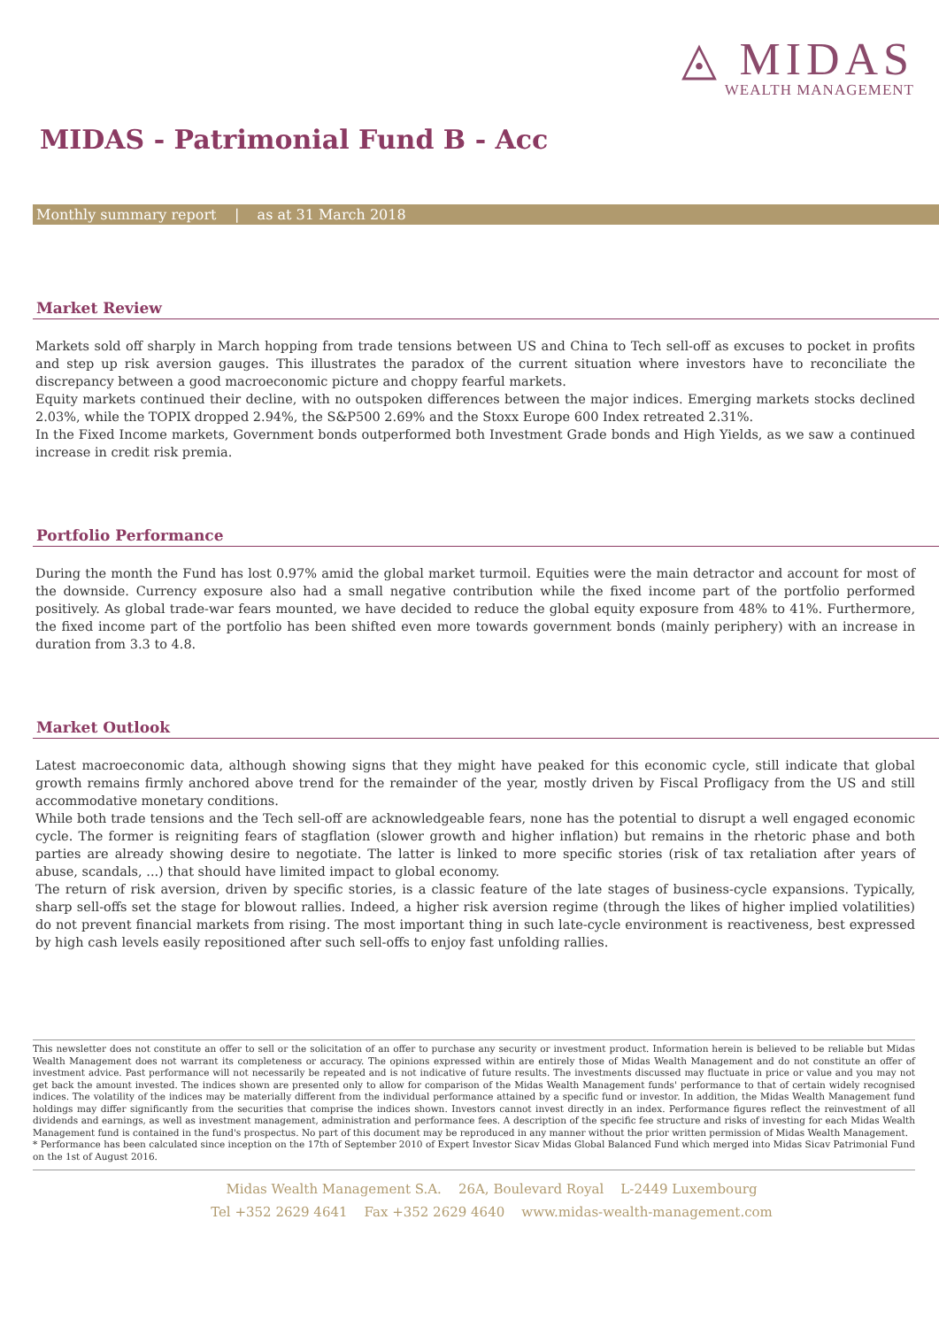◬ MIDAS
WEALTH MANAGEMENT
MIDAS - Patrimonial Fund B - Acc
Monthly summary report | as at 31 March 2018
Market Review
Markets sold off sharply in March hopping from trade tensions between US and China to Tech sell-off as excuses to pocket in profits and step up risk aversion gauges. This illustrates the paradox of the current situation where investors have to reconciliate the discrepancy between a good macroeconomic picture and choppy fearful markets.
Equity markets continued their decline, with no outspoken differences between the major indices. Emerging markets stocks declined 2.03%, while the TOPIX dropped 2.94%, the S&P500 2.69% and the Stoxx Europe 600 Index retreated 2.31%.
In the Fixed Income markets, Government bonds outperformed both Investment Grade bonds and High Yields, as we saw a continued increase in credit risk premia.
Portfolio Performance
During the month the Fund has lost 0.97% amid the global market turmoil. Equities were the main detractor and account for most of the downside. Currency exposure also had a small negative contribution while the fixed income part of the portfolio performed positively. As global trade-war fears mounted, we have decided to reduce the global equity exposure from 48% to 41%. Furthermore, the fixed income part of the portfolio has been shifted even more towards government bonds (mainly periphery) with an increase in duration from 3.3 to 4.8.
Market Outlook
Latest macroeconomic data, although showing signs that they might have peaked for this economic cycle, still indicate that global growth remains firmly anchored above trend for the remainder of the year, mostly driven by Fiscal Profligacy from the US and still accommodative monetary conditions.
While both trade tensions and the Tech sell-off are acknowledgeable fears, none has the potential to disrupt a well engaged economic cycle. The former is reigniting fears of stagflation (slower growth and higher inflation) but remains in the rhetoric phase and both parties are already showing desire to negotiate. The latter is linked to more specific stories (risk of tax retaliation after years of abuse, scandals, ...) that should have limited impact to global economy.
The return of risk aversion, driven by specific stories, is a classic feature of the late stages of business-cycle expansions. Typically, sharp sell-offs set the stage for blowout rallies. Indeed, a higher risk aversion regime (through the likes of higher implied volatilities) do not prevent financial markets from rising. The most important thing in such late-cycle environment is reactiveness, best expressed by high cash levels easily repositioned after such sell-offs to enjoy fast unfolding rallies.
This newsletter does not constitute an offer to sell or the solicitation of an offer to purchase any security or investment product. Information herein is believed to be reliable but Midas Wealth Management does not warrant its completeness or accuracy. The opinions expressed within are entirely those of Midas Wealth Management and do not constitute an offer of investment advice. Past performance will not necessarily be repeated and is not indicative of future results. The investments discussed may fluctuate in price or value and you may not get back the amount invested. The indices shown are presented only to allow for comparison of the Midas Wealth Management funds' performance to that of certain widely recognised indices. The volatility of the indices may be materially different from the individual performance attained by a specific fund or investor. In addition, the Midas Wealth Management fund holdings may differ significantly from the securities that comprise the indices shown. Investors cannot invest directly in an index. Performance figures reflect the reinvestment of all dividends and earnings, as well as investment management, administration and performance fees. A description of the specific fee structure and risks of investing for each Midas Wealth Management fund is contained in the fund's prospectus. No part of this document may be reproduced in any manner without the prior written permission of Midas Wealth Management.
* Performance has been calculated since inception on the 17th of September 2010 of Expert Investor Sicav Midas Global Balanced Fund which merged into Midas Sicav Patrimonial Fund on the 1st of August 2016.
Midas Wealth Management S.A. 26A, Boulevard Royal L-2449 Luxembourg
Tel +352 2629 4641 Fax +352 2629 4640 www.midas-wealth-management.com